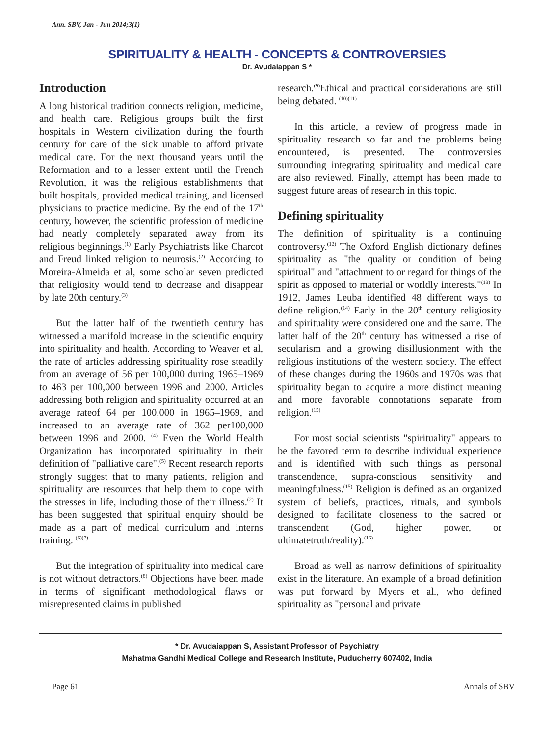Ann. SBV, Jan - Jun 2014;3(1)
SPIRITUALITY & HEALTH - CONCEPTS & CONTROVERSIES
Dr. Avudaiappan S *
Introduction
A long historical tradition connects religion, medicine, and health care. Religious groups built the first hospitals in Western civilization during the fourth century for care of the sick unable to afford private medical care. For the next thousand years until the Reformation and to a lesser extent until the French Revolution, it was the religious establishments that built hospitals, provided medical training, and licensed physicians to practice medicine. By the end of the 17<sup>th</sup> century, however, the scientific profession of medicine had nearly completely separated away from its religious beginnings.<sup>(1)</sup> Early Psychiatrists like Charcot and Freud linked religion to neurosis.<sup>(2)</sup> According to Moreira-Almeida et al, some scholar seven predicted that religiosity would tend to decrease and disappear by late 20th century.<sup>(3)</sup>
But the latter half of the twentieth century has witnessed a manifold increase in the scientific enquiry into spirituality and health. According to Weaver et al, the rate of articles addressing spirituality rose steadily from an average of 56 per 100,000 during 1965–1969 to 463 per 100,000 between 1996 and 2000. Articles addressing both religion and spirituality occurred at an average rateof 64 per 100,000 in 1965–1969, and increased to an average rate of 362 per100,000 between 1996 and 2000. <sup>(4)</sup> Even the World Health Organization has incorporated spirituality in their definition of "palliative care".<sup>(5)</sup> Recent research reports strongly suggest that to many patients, religion and spirituality are resources that help them to cope with the stresses in life, including those of their illness.<sup>(2)</sup> It has been suggested that spiritual enquiry should be made as a part of medical curriculum and interns training. <sup>(6)(7)</sup>
But the integration of spirituality into medical care is not without detractors.<sup>(8)</sup> Objections have been made in terms of significant methodological flaws or misrepresented claims in published
research.<sup>(9)</sup>Ethical and practical considerations are still being debated. <sup>(10)(11)</sup>
In this article, a review of progress made in spirituality research so far and the problems being encountered, is presented. The controversies surrounding integrating spirituality and medical care are also reviewed. Finally, attempt has been made to suggest future areas of research in this topic.
Defining spirituality
The definition of spirituality is a continuing controversy.<sup>(12)</sup> The Oxford English dictionary defines spirituality as "the quality or condition of being spiritual" and "attachment to or regard for things of the spirit as opposed to material or worldly interests."<sup>(13)</sup> In 1912, James Leuba identified 48 different ways to define religion.<sup>(14)</sup> Early in the 20<sup>th</sup> century religiosity and spirituality were considered one and the same. The latter half of the 20<sup>th</sup> century has witnessed a rise of secularism and a growing disillusionment with the religious institutions of the western society. The effect of these changes during the 1960s and 1970s was that spirituality began to acquire a more distinct meaning and more favorable connotations separate from religion.<sup>(15)</sup>
For most social scientists "spirituality" appears to be the favored term to describe individual experience and is identified with such things as personal transcendence, supra-conscious sensitivity and meaningfulness.<sup>(15)</sup> Religion is defined as an organized system of beliefs, practices, rituals, and symbols designed to facilitate closeness to the sacred or transcendent (God, higher power, or ultimatetruth/reality).<sup>(16)</sup>
Broad as well as narrow definitions of spirituality exist in the literature. An example of a broad definition was put forward by Myers et al., who defined spirituality as "personal and private
* Dr. Avudaiappan S, Assistant Professor of Psychiatry
Mahatma Gandhi Medical College and Research Institute, Puducherry 607402, India
Page 61 Annals of SBV